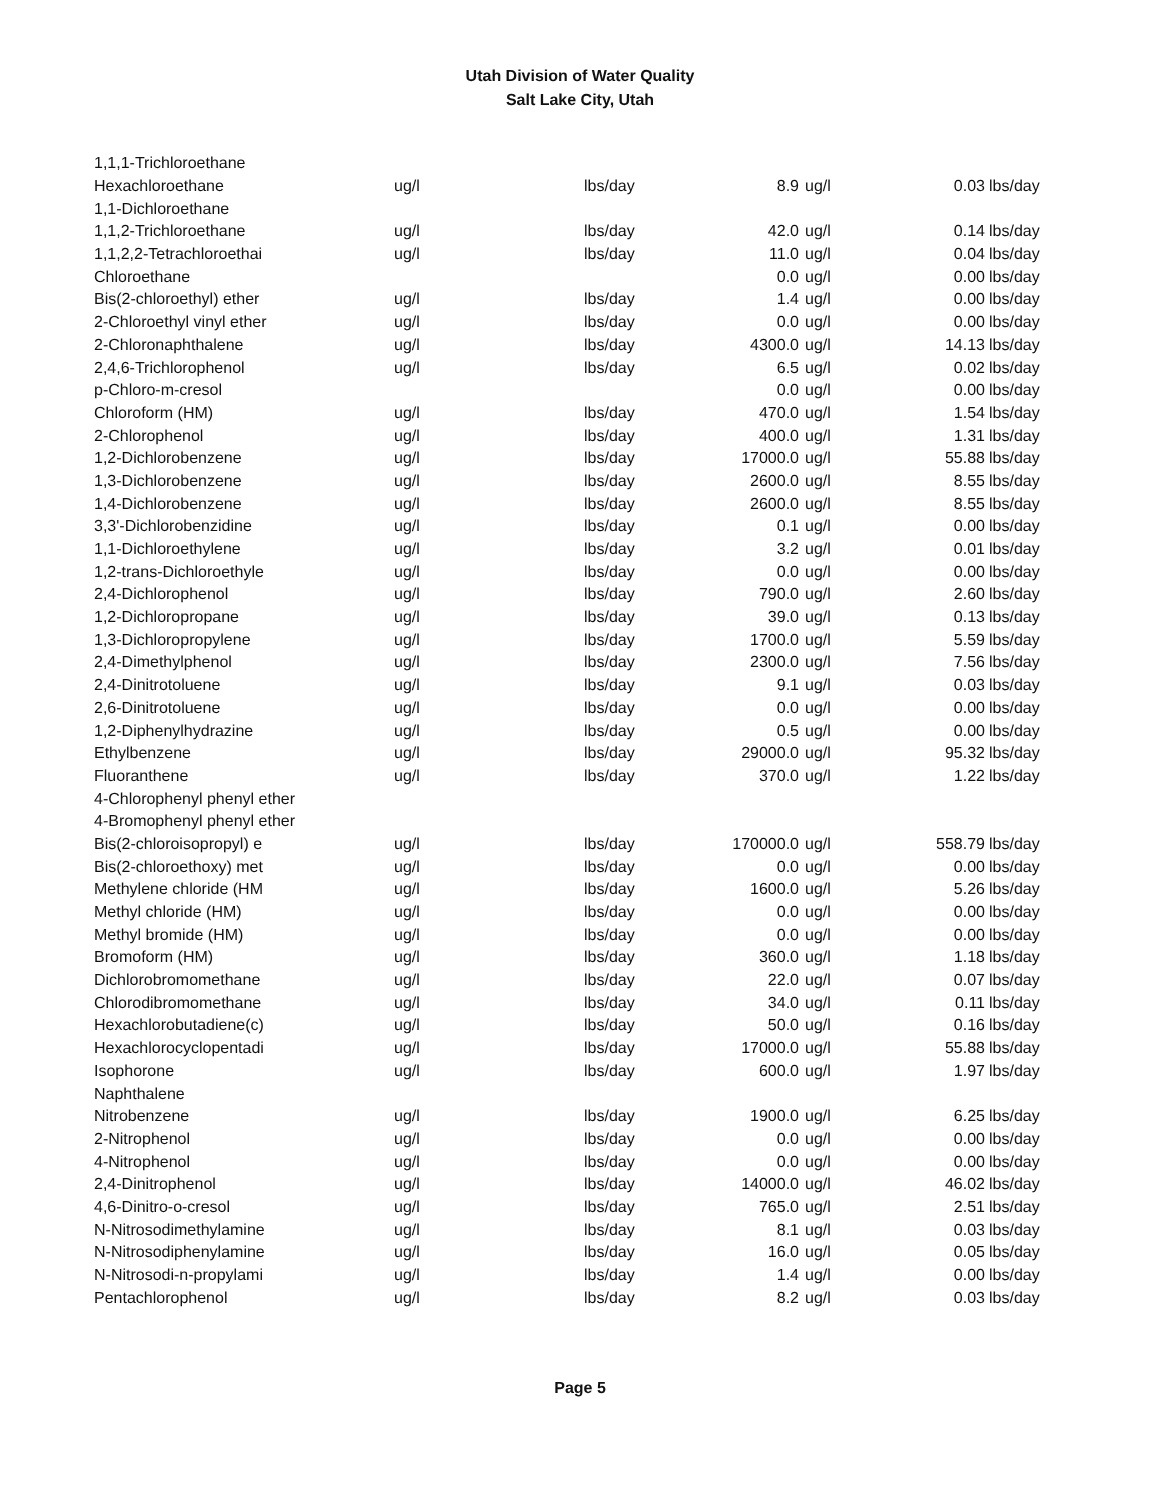Utah Division of Water Quality
Salt Lake City, Utah
| 1,1,1-Trichloroethane | | | | | | |
| Hexachloroethane | ug/l | lbs/day | 8.9 | ug/l | 0.03 | lbs/day |
| 1,1-Dichloroethane | | | | | | |
| 1,1,2-Trichloroethane | ug/l | lbs/day | 42.0 | ug/l | 0.14 | lbs/day |
| 1,1,2,2-Tetrachloroethai | ug/l | lbs/day | 11.0 | ug/l | 0.04 | lbs/day |
| Chloroethane | | | 0.0 | ug/l | 0.00 | lbs/day |
| Bis(2-chloroethyl) ether | ug/l | lbs/day | 1.4 | ug/l | 0.00 | lbs/day |
| 2-Chloroethyl vinyl ether | ug/l | lbs/day | 0.0 | ug/l | 0.00 | lbs/day |
| 2-Chloronaphthalene | ug/l | lbs/day | 4300.0 | ug/l | 14.13 | lbs/day |
| 2,4,6-Trichlorophenol | ug/l | lbs/day | 6.5 | ug/l | 0.02 | lbs/day |
| p-Chloro-m-cresol | | | 0.0 | ug/l | 0.00 | lbs/day |
| Chloroform (HM) | ug/l | lbs/day | 470.0 | ug/l | 1.54 | lbs/day |
| 2-Chlorophenol | ug/l | lbs/day | 400.0 | ug/l | 1.31 | lbs/day |
| 1,2-Dichlorobenzene | ug/l | lbs/day | 17000.0 | ug/l | 55.88 | lbs/day |
| 1,3-Dichlorobenzene | ug/l | lbs/day | 2600.0 | ug/l | 8.55 | lbs/day |
| 1,4-Dichlorobenzene | ug/l | lbs/day | 2600.0 | ug/l | 8.55 | lbs/day |
| 3,3'-Dichlorobenzidine | ug/l | lbs/day | 0.1 | ug/l | 0.00 | lbs/day |
| 1,1-Dichloroethylene | ug/l | lbs/day | 3.2 | ug/l | 0.01 | lbs/day |
| 1,2-trans-Dichloroethyle | ug/l | lbs/day | 0.0 | ug/l | 0.00 | lbs/day |
| 2,4-Dichlorophenol | ug/l | lbs/day | 790.0 | ug/l | 2.60 | lbs/day |
| 1,2-Dichloropropane | ug/l | lbs/day | 39.0 | ug/l | 0.13 | lbs/day |
| 1,3-Dichloropropylene | ug/l | lbs/day | 1700.0 | ug/l | 5.59 | lbs/day |
| 2,4-Dimethylphenol | ug/l | lbs/day | 2300.0 | ug/l | 7.56 | lbs/day |
| 2,4-Dinitrotoluene | ug/l | lbs/day | 9.1 | ug/l | 0.03 | lbs/day |
| 2,6-Dinitrotoluene | ug/l | lbs/day | 0.0 | ug/l | 0.00 | lbs/day |
| 1,2-Diphenylhydrazine | ug/l | lbs/day | 0.5 | ug/l | 0.00 | lbs/day |
| Ethylbenzene | ug/l | lbs/day | 29000.0 | ug/l | 95.32 | lbs/day |
| Fluoranthene | ug/l | lbs/day | 370.0 | ug/l | 1.22 | lbs/day |
| 4-Chlorophenyl phenyl ether | | | | | | |
| 4-Bromophenyl phenyl ether | | | | | | |
| Bis(2-chloroisopropyl) e | ug/l | lbs/day | 170000.0 | ug/l | 558.79 | lbs/day |
| Bis(2-chloroethoxy) met | ug/l | lbs/day | 0.0 | ug/l | 0.00 | lbs/day |
| Methylene chloride (HM | ug/l | lbs/day | 1600.0 | ug/l | 5.26 | lbs/day |
| Methyl chloride (HM) | ug/l | lbs/day | 0.0 | ug/l | 0.00 | lbs/day |
| Methyl bromide (HM) | ug/l | lbs/day | 0.0 | ug/l | 0.00 | lbs/day |
| Bromoform (HM) | ug/l | lbs/day | 360.0 | ug/l | 1.18 | lbs/day |
| Dichlorobromomethane | ug/l | lbs/day | 22.0 | ug/l | 0.07 | lbs/day |
| Chlorodibromomethane | ug/l | lbs/day | 34.0 | ug/l | 0.11 | lbs/day |
| Hexachlorobutadiene(c) | ug/l | lbs/day | 50.0 | ug/l | 0.16 | lbs/day |
| Hexachlorocyclopentadi | ug/l | lbs/day | 17000.0 | ug/l | 55.88 | lbs/day |
| Isophorone | ug/l | lbs/day | 600.0 | ug/l | 1.97 | lbs/day |
| Naphthalene | | | | | | |
| Nitrobenzene | ug/l | lbs/day | 1900.0 | ug/l | 6.25 | lbs/day |
| 2-Nitrophenol | ug/l | lbs/day | 0.0 | ug/l | 0.00 | lbs/day |
| 4-Nitrophenol | ug/l | lbs/day | 0.0 | ug/l | 0.00 | lbs/day |
| 2,4-Dinitrophenol | ug/l | lbs/day | 14000.0 | ug/l | 46.02 | lbs/day |
| 4,6-Dinitro-o-cresol | ug/l | lbs/day | 765.0 | ug/l | 2.51 | lbs/day |
| N-Nitrosodimethylamine | ug/l | lbs/day | 8.1 | ug/l | 0.03 | lbs/day |
| N-Nitrosodiphenylamine | ug/l | lbs/day | 16.0 | ug/l | 0.05 | lbs/day |
| N-Nitrosodi-n-propylami | ug/l | lbs/day | 1.4 | ug/l | 0.00 | lbs/day |
| Pentachlorophenol | ug/l | lbs/day | 8.2 | ug/l | 0.03 | lbs/day |
Page 5